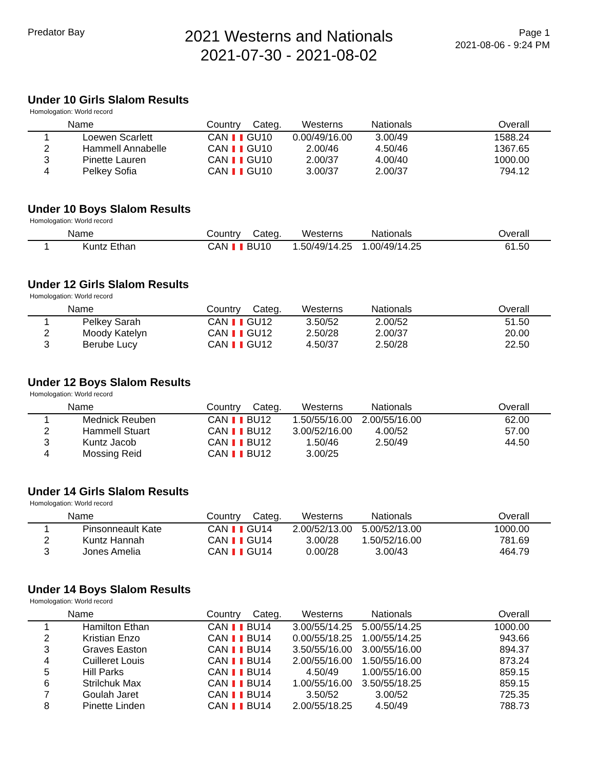Predator Bay
2021 Westerns and Nationals
2021-07-30 - 2021-08-02
Page 1
2021-08-06 - 9:24 PM
Under 10 Girls Slalom Results
Homologation: World record
| | Name | Country | Categ. | Westerns | Nationals | Overall |
| --- | --- | --- | --- | --- | --- | --- |
| 1 | Loewen Scarlett | CAN | GU10 | 0.00/49/16.00 | 3.00/49 | 1588.24 |
| 2 | Hammell Annabelle | CAN | GU10 | 2.00/46 | 4.50/46 | 1367.65 |
| 3 | Pinette Lauren | CAN | GU10 | 2.00/37 | 4.00/40 | 1000.00 |
| 4 | Pelkey Sofia | CAN | GU10 | 3.00/37 | 2.00/37 | 794.12 |
Under 10 Boys Slalom Results
Homologation: World record
| | Name | Country | Categ. | Westerns | Nationals | Overall |
| --- | --- | --- | --- | --- | --- | --- |
| 1 | Kuntz Ethan | CAN | BU10 | 1.50/49/14.25 | 1.00/49/14.25 | 61.50 |
Under 12 Girls Slalom Results
Homologation: World record
| | Name | Country | Categ. | Westerns | Nationals | Overall |
| --- | --- | --- | --- | --- | --- | --- |
| 1 | Pelkey Sarah | CAN | GU12 | 3.50/52 | 2.00/52 | 51.50 |
| 2 | Moody Katelyn | CAN | GU12 | 2.50/28 | 2.00/37 | 20.00 |
| 3 | Berube Lucy | CAN | GU12 | 4.50/37 | 2.50/28 | 22.50 |
Under 12 Boys Slalom Results
Homologation: World record
| | Name | Country | Categ. | Westerns | Nationals | Overall |
| --- | --- | --- | --- | --- | --- | --- |
| 1 | Mednick Reuben | CAN | BU12 | 1.50/55/16.00 | 2.00/55/16.00 | 62.00 |
| 2 | Hammell Stuart | CAN | BU12 | 3.00/52/16.00 | 4.00/52 | 57.00 |
| 3 | Kuntz Jacob | CAN | BU12 | 1.50/46 | 2.50/49 | 44.50 |
| 4 | Mossing Reid | CAN | BU12 | 3.00/25 | | |
Under 14 Girls Slalom Results
Homologation: World record
| | Name | Country | Categ. | Westerns | Nationals | Overall |
| --- | --- | --- | --- | --- | --- | --- |
| 1 | Pinsonneault Kate | CAN | GU14 | 2.00/52/13.00 | 5.00/52/13.00 | 1000.00 |
| 2 | Kuntz Hannah | CAN | GU14 | 3.00/28 | 1.50/52/16.00 | 781.69 |
| 3 | Jones Amelia | CAN | GU14 | 0.00/28 | 3.00/43 | 464.79 |
Under 14 Boys Slalom Results
Homologation: World record
| | Name | Country | Categ. | Westerns | Nationals | Overall |
| --- | --- | --- | --- | --- | --- | --- |
| 1 | Hamilton Ethan | CAN | BU14 | 3.00/55/14.25 | 5.00/55/14.25 | 1000.00 |
| 2 | Kristian Enzo | CAN | BU14 | 0.00/55/18.25 | 1.00/55/14.25 | 943.66 |
| 3 | Graves Easton | CAN | BU14 | 3.50/55/16.00 | 3.00/55/16.00 | 894.37 |
| 4 | Cuilleret Louis | CAN | BU14 | 2.00/55/16.00 | 1.50/55/16.00 | 873.24 |
| 5 | Hill Parks | CAN | BU14 | 4.50/49 | 1.00/55/16.00 | 859.15 |
| 6 | Strilchuk Max | CAN | BU14 | 1.00/55/16.00 | 3.50/55/18.25 | 859.15 |
| 7 | Goulah Jaret | CAN | BU14 | 3.50/52 | 3.00/52 | 725.35 |
| 8 | Pinette Linden | CAN | BU14 | 2.00/55/18.25 | 4.50/49 | 788.73 |